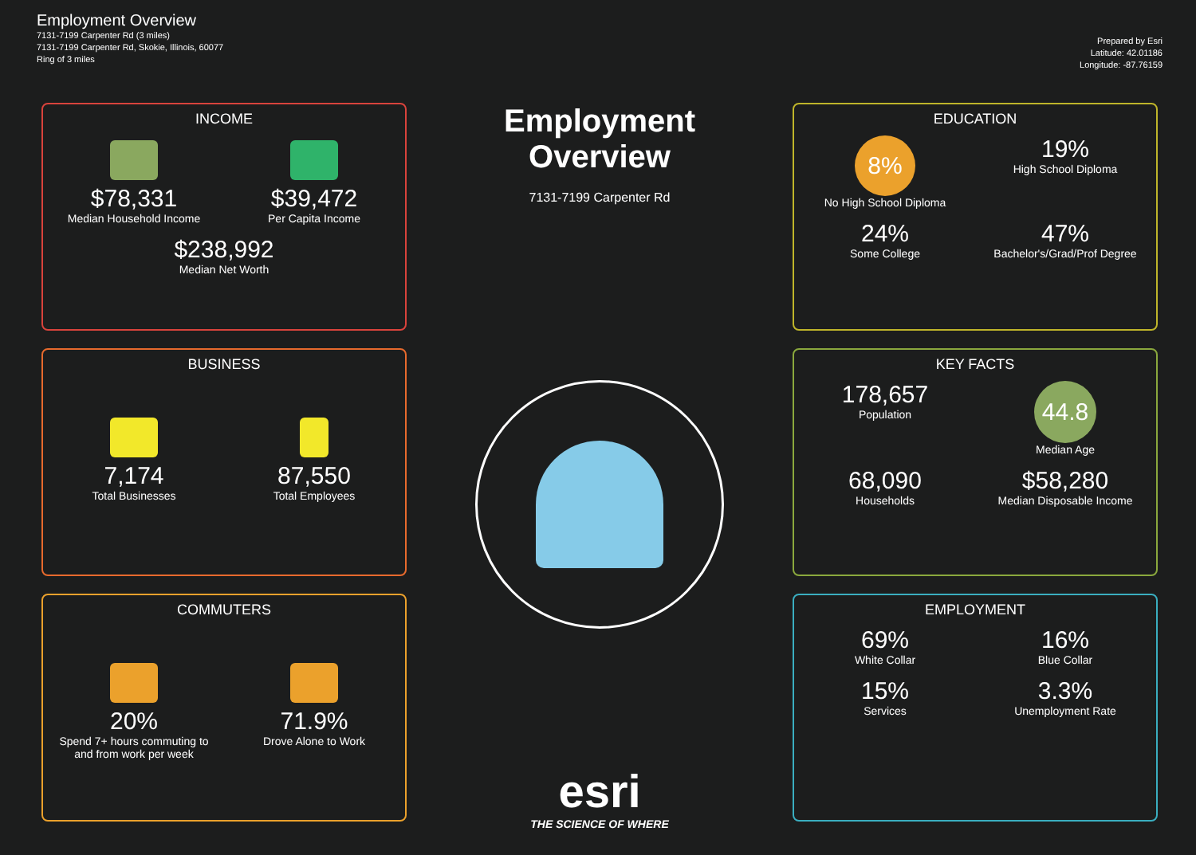Employment Overview
7131-7199 Carpenter Rd (3 miles)
7131-7199 Carpenter Rd, Skokie, Illinois, 60077
Ring of 3 miles
Prepared by Esri
Latitude: 42.01186
Longitude: -87.76159
INCOME
$78,331
Median Household Income
$39,472
Per Capita Income
$238,992
Median Net Worth
BUSINESS
7,174
Total Businesses
87,550
Total Employees
COMMUTERS
20%
Spend 7+ hours commuting to and from work per week
71.9%
Drove Alone to Work
Employment Overview
7131-7199 Carpenter Rd
esri
THE SCIENCE OF WHERE
EDUCATION
8%
No High School Diploma
19%
High School Diploma
24%
Some College
47%
Bachelor's/Grad/Prof Degree
KEY FACTS
178,657
Population
44.8
Median Age
68,090
Households
$58,280
Median Disposable Income
EMPLOYMENT
69%
White Collar
16%
Blue Collar
15%
Services
3.3%
Unemployment Rate